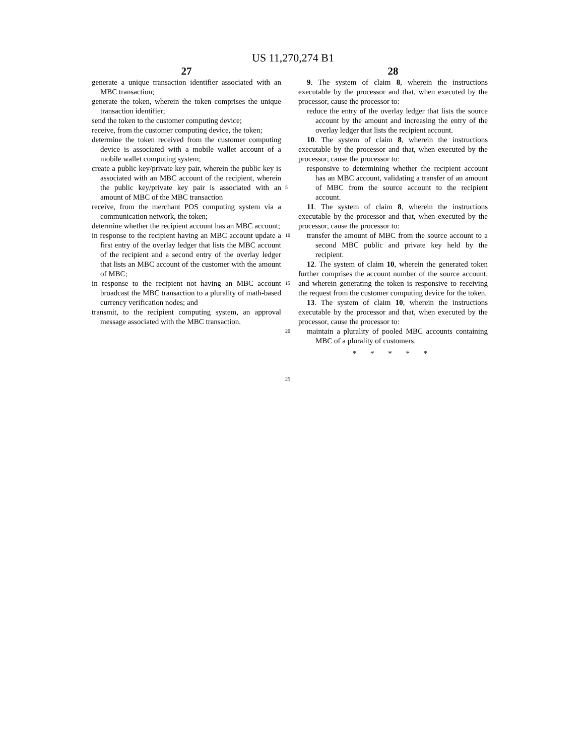US 11,270,274 B1
27
generate a unique transaction identifier associated with an MBC transaction;
generate the token, wherein the token comprises the unique transaction identifier;
send the token to the customer computing device;
receive, from the customer computing device, the token;
determine the token received from the customer computing device is associated with a mobile wallet account of a mobile wallet computing system;
create a public key/private key pair, wherein the public key is associated with an MBC account of the recipient, wherein the public key/private key pair is associated with an amount of MBC of the MBC transaction
receive, from the merchant POS computing system via a communication network, the token;
determine whether the recipient account has an MBC account;
in response to the recipient having an MBC account update a first entry of the overlay ledger that lists the MBC account of the recipient and a second entry of the overlay ledger that lists an MBC account of the customer with the amount of MBC;
in response to the recipient not having an MBC account broadcast the MBC transaction to a plurality of math-based currency verification nodes; and
transmit, to the recipient computing system, an approval message associated with the MBC transaction.
5
10
15
20
25
28
9. The system of claim 8, wherein the instructions executable by the processor and that, when executed by the processor, cause the processor to:
reduce the entry of the overlay ledger that lists the source account by the amount and increasing the entry of the overlay ledger that lists the recipient account.
10. The system of claim 8, wherein the instructions executable by the processor and that, when executed by the processor, cause the processor to:
responsive to determining whether the recipient account has an MBC account, validating a transfer of an amount of MBC from the source account to the recipient account.
11. The system of claim 8, wherein the instructions executable by the processor and that, when executed by the processor, cause the processor to:
transfer the amount of MBC from the source account to a second MBC public and private key held by the recipient.
12. The system of claim 10, wherein the generated token further comprises the account number of the source account, and wherein generating the token is responsive to receiving the request from the customer computing device for the token.
13. The system of claim 10, wherein the instructions executable by the processor and that, when executed by the processor, cause the processor to:
maintain a plurality of pooled MBC accounts containing MBC of a plurality of customers.
* * * * *